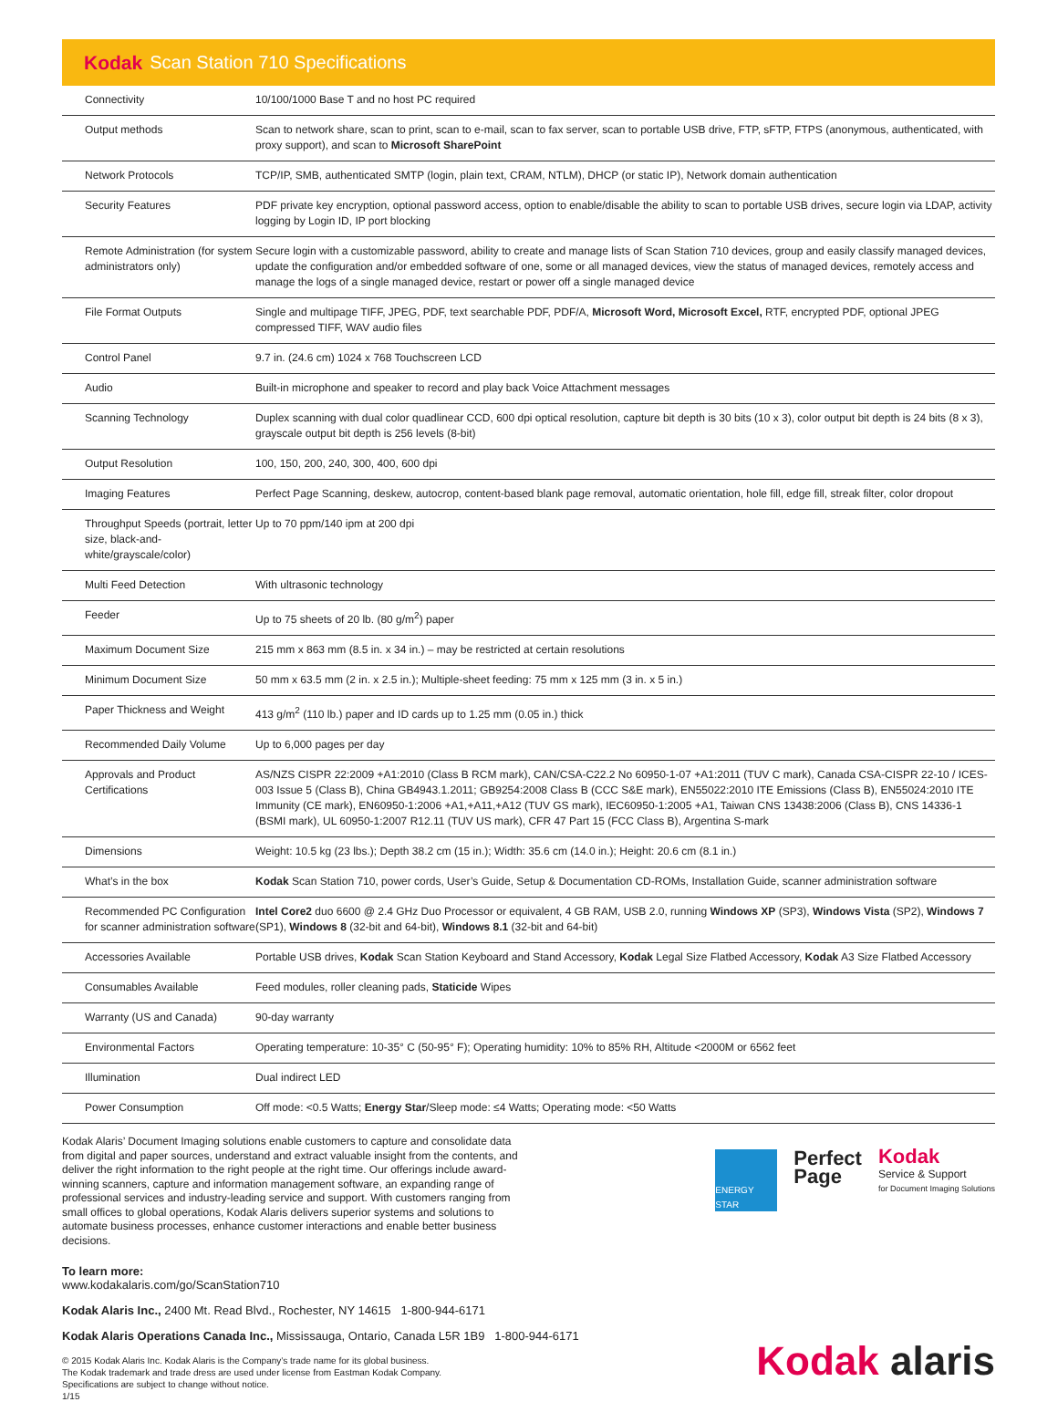Kodak Scan Station 710 Specifications
| Connectivity | 10/100/1000 Base T and no host PC required |
| Output methods | Scan to network share, scan to print, scan to e-mail, scan to fax server, scan to portable USB drive, FTP, sFTP, FTPS (anonymous, authenticated, with proxy support), and scan to Microsoft SharePoint |
| Network Protocols | TCP/IP, SMB, authenticated SMTP (login, plain text, CRAM, NTLM), DHCP (or static IP), Network domain authentication |
| Security Features | PDF private key encryption, optional password access, option to enable/disable the ability to scan to portable USB drives, secure login via LDAP, activity logging by Login ID, IP port blocking |
| Remote Administration (for system administrators only) | Secure login with a customizable password, ability to create and manage lists of Scan Station 710 devices, group and easily classify managed devices, update the configuration and/or embedded software of one, some or all managed devices, view the status of managed devices, remotely access and manage the logs of a single managed device, restart or power off a single managed device |
| File Format Outputs | Single and multipage TIFF, JPEG, PDF, text searchable PDF, PDF/A, Microsoft Word, Microsoft Excel, RTF, encrypted PDF, optional JPEG compressed TIFF, WAV audio files |
| Control Panel | 9.7 in. (24.6 cm) 1024 x 768 Touchscreen LCD |
| Audio | Built-in microphone and speaker to record and play back Voice Attachment messages |
| Scanning Technology | Duplex scanning with dual color quadlinear CCD, 600 dpi optical resolution, capture bit depth is 30 bits (10 x 3), color output bit depth is 24 bits (8 x 3), grayscale output bit depth is 256 levels (8-bit) |
| Output Resolution | 100, 150, 200, 240, 300, 400, 600 dpi |
| Imaging Features | Perfect Page Scanning, deskew, autocrop, content-based blank page removal, automatic orientation, hole fill, edge fill, streak filter, color dropout |
| Throughput Speeds (portrait, letter size, black-and-white/grayscale/color) | Up to 70 ppm/140 ipm at 200 dpi |
| Multi Feed Detection | With ultrasonic technology |
| Feeder | Up to 75 sheets of 20 lb. (80 g/m<sup>2</sup>) paper |
| Maximum Document Size | 215 mm x 863 mm (8.5 in. x 34 in.) – may be restricted at certain resolutions |
| Minimum Document Size | 50 mm x 63.5 mm (2 in. x 2.5 in.); Multiple-sheet feeding: 75 mm x 125 mm (3 in. x 5 in.) |
| Paper Thickness and Weight | 413 g/m<sup>2</sup> (110 lb.) paper and ID cards up to 1.25 mm (0.05 in.) thick |
| Recommended Daily Volume | Up to 6,000 pages per day |
| Approvals and Product Certifications | AS/NZS CISPR 22:2009 +A1:2010 (Class B RCM mark), CAN/CSA-C22.2 No 60950-1-07 +A1:2011 (TUV C mark), Canada CSA-CISPR 22-10 / ICES-003 Issue 5 (Class B), China GB4943.1.2011; GB9254:2008 Class B (CCC S&E mark), EN55022:2010 ITE Emissions (Class B), EN55024:2010 ITE Immunity (CE mark), EN60950-1:2006 +A1,+A11,+A12 (TUV GS mark), IEC60950-1:2005 +A1, Taiwan CNS 13438:2006 (Class B), CNS 14336-1 (BSMI mark), UL 60950-1:2007 R12.11 (TUV US mark), CFR 47 Part 15 (FCC Class B), Argentina S-mark |
| Dimensions | Weight: 10.5 kg (23 lbs.); Depth 38.2 cm (15 in.); Width: 35.6 cm (14.0 in.); Height: 20.6 cm (8.1 in.) |
| What’s in the box | Kodak Scan Station 710, power cords, User’s Guide, Setup & Documentation CD-ROMs, Installation Guide, scanner administration software |
| Recommended PC Configuration for scanner administration software | Intel Core2 duo 6600 @ 2.4 GHz Duo Processor or equivalent, 4 GB RAM, USB 2.0, running Windows XP (SP3), Windows Vista (SP2), Windows 7 (SP1), Windows 8 (32-bit and 64-bit), Windows 8.1 (32-bit and 64-bit) |
| Accessories Available | Portable USB drives, Kodak Scan Station Keyboard and Stand Accessory, Kodak Legal Size Flatbed Accessory, Kodak A3 Size Flatbed Accessory |
| Consumables Available | Feed modules, roller cleaning pads, Staticide Wipes |
| Warranty (US and Canada) | 90-day warranty |
| Environmental Factors | Operating temperature: 10-35° C (50-95° F); Operating humidity: 10% to 85% RH, Altitude <2000M or 6562 feet |
| Illumination | Dual indirect LED |
| Power Consumption | Off mode: <0.5 Watts; Energy Star /Sleep mode: ≤4 Watts; Operating mode: <50 Watts |
Kodak Alaris’ Document Imaging solutions enable customers to capture and consolidate data from digital and paper sources, understand and extract valuable insight from the contents, and deliver the right information to the right people at the right time. Our offerings include award-winning scanners, capture and information management software, an expanding range of professional services and industry-leading service and support. With customers ranging from small offices to global operations, Kodak Alaris delivers superior systems and solutions to automate business processes, enhance customer interactions and enable better business decisions.
ENERGY STAR
Perfect
Page
Kodak
Service & Support
for Document Imaging Solutions
To learn more:
www.kodakalaris.com/go/ScanStation710
Kodak Alaris Inc., 2400 Mt. Read Blvd., Rochester, NY 14615 1-800-944-6171
Kodak Alaris Operations Canada Inc., Mississauga, Ontario, Canada L5R 1B9 1-800-944-6171
© 2015 Kodak Alaris Inc. Kodak Alaris is the Company’s trade name for its global business.
The Kodak trademark and trade dress are used under license from Eastman Kodak Company.
Specifications are subject to change without notice.
1/15
Kodak alaris